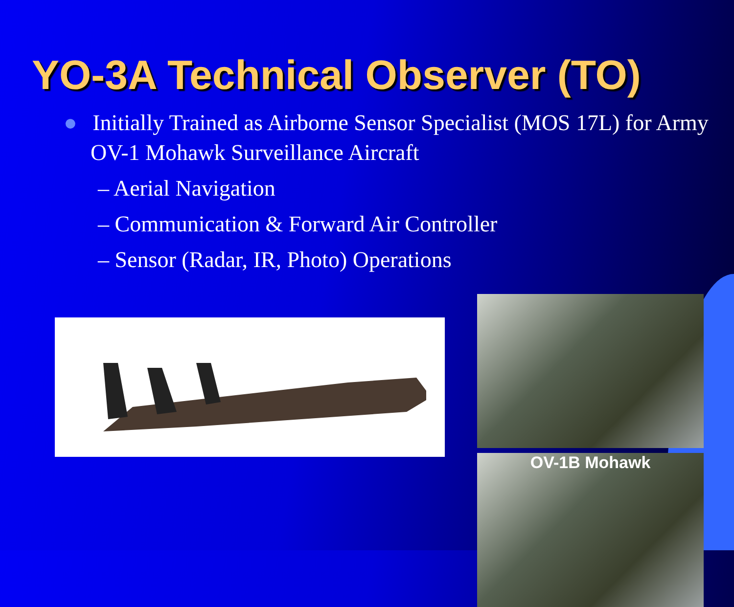YO-3A Technical Observer (TO)
● Initially Trained as Airborne Sensor Specialist (MOS 17L) for Army OV-1 Mohawk Surveillance Aircraft
– Aerial Navigation
– Communication & Forward Air Controller
– Sensor (Radar, IR, Photo) Operations
OV-1B Mohawk